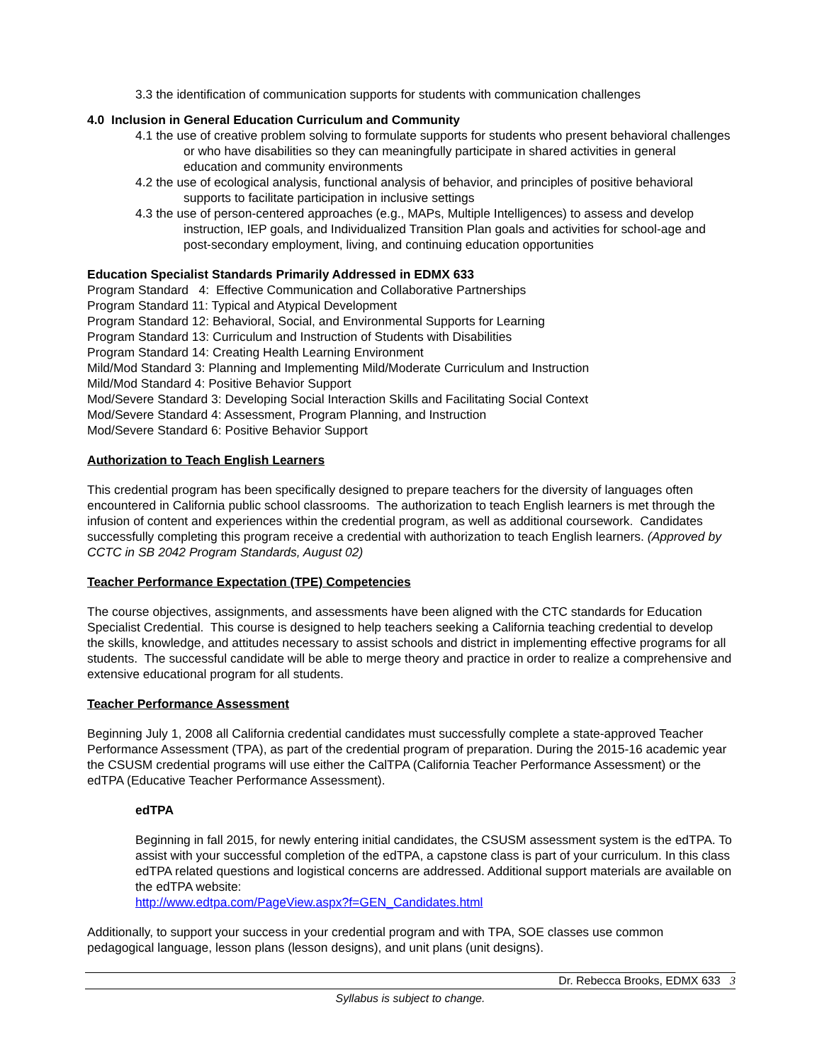3.3 the identification of communication supports for students with communication challenges
4.0 Inclusion in General Education Curriculum and Community
4.1 the use of creative problem solving to formulate supports for students who present behavioral challenges or who have disabilities so they can meaningfully participate in shared activities in general education and community environments
4.2 the use of ecological analysis, functional analysis of behavior, and principles of positive behavioral supports to facilitate participation in inclusive settings
4.3 the use of person-centered approaches (e.g., MAPs, Multiple Intelligences) to assess and develop instruction, IEP goals, and Individualized Transition Plan goals and activities for school-age and post-secondary employment, living, and continuing education opportunities
Education Specialist Standards Primarily Addressed in EDMX 633
Program Standard 4: Effective Communication and Collaborative Partnerships
Program Standard 11: Typical and Atypical Development
Program Standard 12: Behavioral, Social, and Environmental Supports for Learning
Program Standard 13: Curriculum and Instruction of Students with Disabilities
Program Standard 14: Creating Health Learning Environment
Mild/Mod Standard 3: Planning and Implementing Mild/Moderate Curriculum and Instruction
Mild/Mod Standard 4: Positive Behavior Support
Mod/Severe Standard 3: Developing Social Interaction Skills and Facilitating Social Context
Mod/Severe Standard 4: Assessment, Program Planning, and Instruction
Mod/Severe Standard 6: Positive Behavior Support
Authorization to Teach English Learners
This credential program has been specifically designed to prepare teachers for the diversity of languages often encountered in California public school classrooms. The authorization to teach English learners is met through the infusion of content and experiences within the credential program, as well as additional coursework. Candidates successfully completing this program receive a credential with authorization to teach English learners. (Approved by CCTC in SB 2042 Program Standards, August 02)
Teacher Performance Expectation (TPE) Competencies
The course objectives, assignments, and assessments have been aligned with the CTC standards for Education Specialist Credential. This course is designed to help teachers seeking a California teaching credential to develop the skills, knowledge, and attitudes necessary to assist schools and district in implementing effective programs for all students. The successful candidate will be able to merge theory and practice in order to realize a comprehensive and extensive educational program for all students.
Teacher Performance Assessment
Beginning July 1, 2008 all California credential candidates must successfully complete a state-approved Teacher Performance Assessment (TPA), as part of the credential program of preparation. During the 2015-16 academic year the CSUSM credential programs will use either the CalTPA (California Teacher Performance Assessment) or the edTPA (Educative Teacher Performance Assessment).
edTPA
Beginning in fall 2015, for newly entering initial candidates, the CSUSM assessment system is the edTPA. To assist with your successful completion of the edTPA, a capstone class is part of your curriculum. In this class edTPA related questions and logistical concerns are addressed. Additional support materials are available on the edTPA website:
http://www.edtpa.com/PageView.aspx?f=GEN_Candidates.html
Additionally, to support your success in your credential program and with TPA, SOE classes use common pedagogical language, lesson plans (lesson designs), and unit plans (unit designs).
Dr. Rebecca Brooks, EDMX 633 3
Syllabus is subject to change.